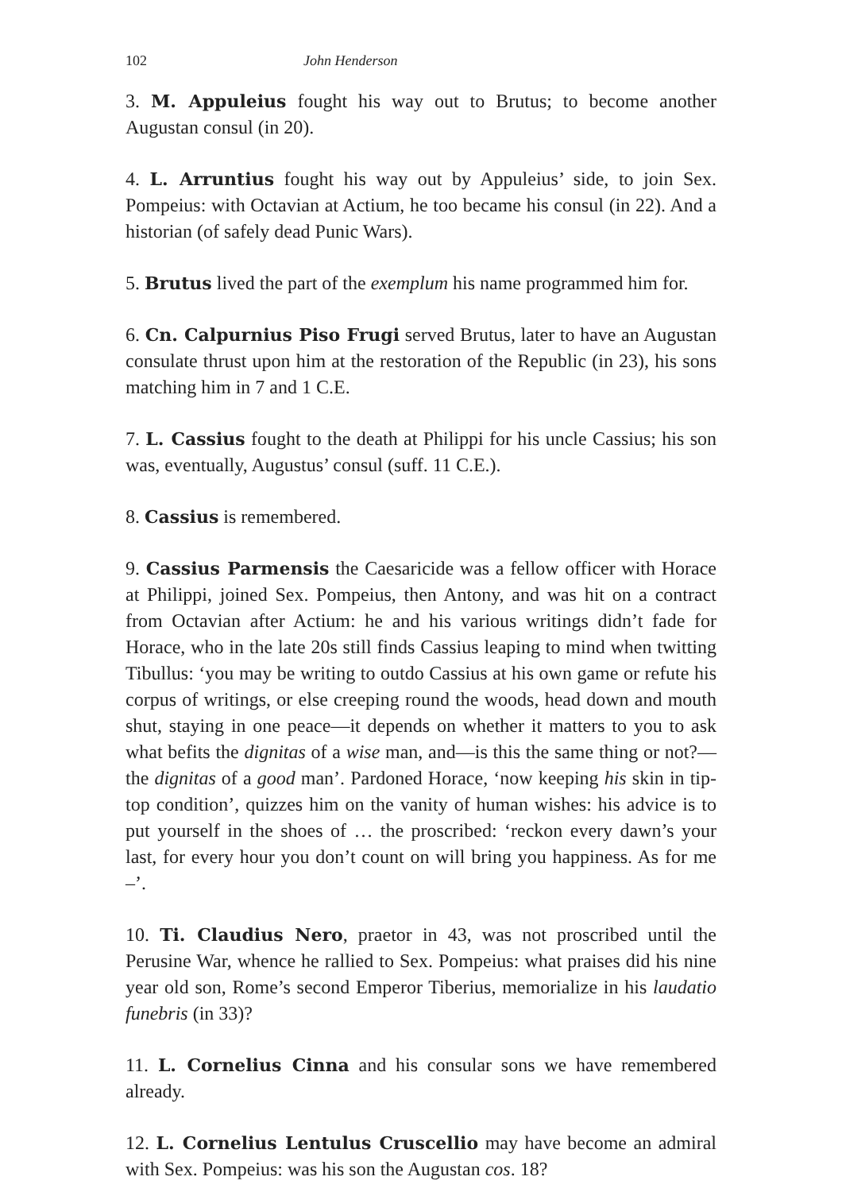102 John Henderson
3. M. Appuleius fought his way out to Brutus; to become another Augustan consul (in 20).
4. L. Arruntius fought his way out by Appuleius’ side, to join Sex. Pompeius: with Octavian at Actium, he too became his consul (in 22). And a historian (of safely dead Punic Wars).
5. Brutus lived the part of the exemplum his name programmed him for.
6. Cn. Calpurnius Piso Frugi served Brutus, later to have an Augustan consulate thrust upon him at the restoration of the Republic (in 23), his sons matching him in 7 and 1 C.E.
7. L. Cassius fought to the death at Philippi for his uncle Cassius; his son was, eventually, Augustus’ consul (suff. 11 C.E.).
8. Cassius is remembered.
9. Cassius Parmensis the Caesaricide was a fellow officer with Horace at Philippi, joined Sex. Pompeius, then Antony, and was hit on a contract from Octavian after Actium: he and his various writings didn’t fade for Horace, who in the late 20s still finds Cassius leaping to mind when twitting Tibullus: ‘you may be writing to outdo Cassius at his own game or refute his corpus of writings, or else creeping round the woods, head down and mouth shut, staying in one peace—it depends on whether it matters to you to ask what befits the dignitas of a wise man, and—is this the same thing or not?—the dignitas of a good man’. Pardoned Horace, ‘now keeping his skin in tip-top condition’, quizzes him on the vanity of human wishes: his advice is to put yourself in the shoes of … the proscribed: ‘reckon every dawn’s your last, for every hour you don’t count on will bring you happiness. As for me –’.
10. Ti. Claudius Nero, praetor in 43, was not proscribed until the Perusine War, whence he rallied to Sex. Pompeius: what praises did his nine year old son, Rome’s second Emperor Tiberius, memorialize in his laudatio funebris (in 33)?
11. L. Cornelius Cinna and his consular sons we have remembered already.
12. L. Cornelius Lentulus Cruscellio may have become an admiral with Sex. Pompeius: was his son the Augustan cos. 18?